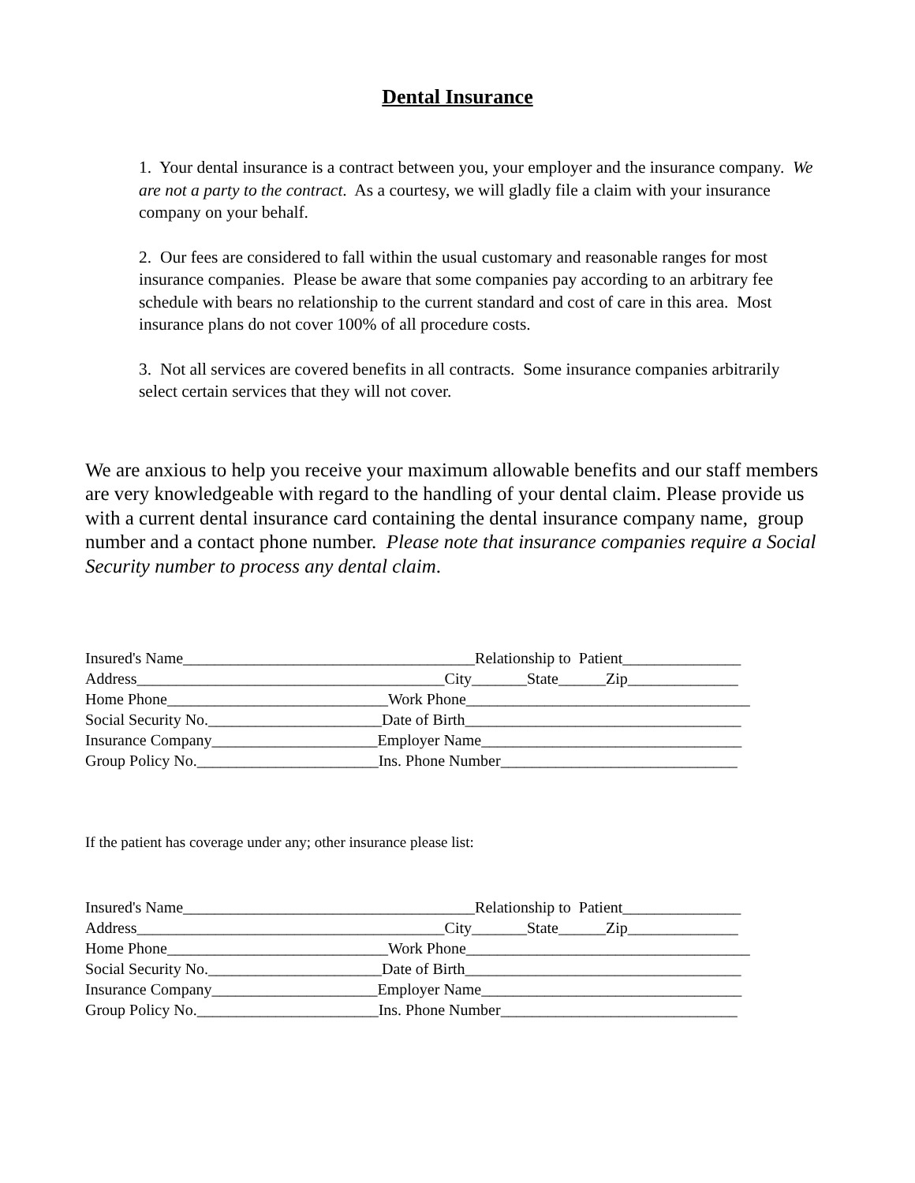Dental Insurance
1. Your dental insurance is a contract between you, your employer and the insurance company. We are not a party to the contract. As a courtesy, we will gladly file a claim with your insurance company on your behalf.
2. Our fees are considered to fall within the usual customary and reasonable ranges for most insurance companies. Please be aware that some companies pay according to an arbitrary fee schedule with bears no relationship to the current standard and cost of care in this area. Most insurance plans do not cover 100% of all procedure costs.
3. Not all services are covered benefits in all contracts. Some insurance companies arbitrarily select certain services that they will not cover.
We are anxious to help you receive your maximum allowable benefits and our staff members are very knowledgeable with regard to the handling of your dental claim. Please provide us with a current dental insurance card containing the dental insurance company name, group number and a contact phone number. Please note that insurance companies require a Social Security number to process any dental claim.
Insured's Name_____________________________________Relationship to Patient_______________ Address_______________________________________City_______State______Zip______________ Home Phone____________________________Work Phone____________________________________ Social Security No.______________________Date of Birth___________________________________ Insurance Company_____________________Employer Name_________________________________ Group Policy No._______________________Ins. Phone Number______________________________
If the patient has coverage under any; other insurance please list:
Insured's Name_____________________________________Relationship to Patient_______________ Address_______________________________________City_______State______Zip______________ Home Phone____________________________Work Phone____________________________________ Social Security No.______________________Date of Birth___________________________________ Insurance Company_____________________Employer Name_________________________________ Group Policy No._______________________Ins. Phone Number______________________________